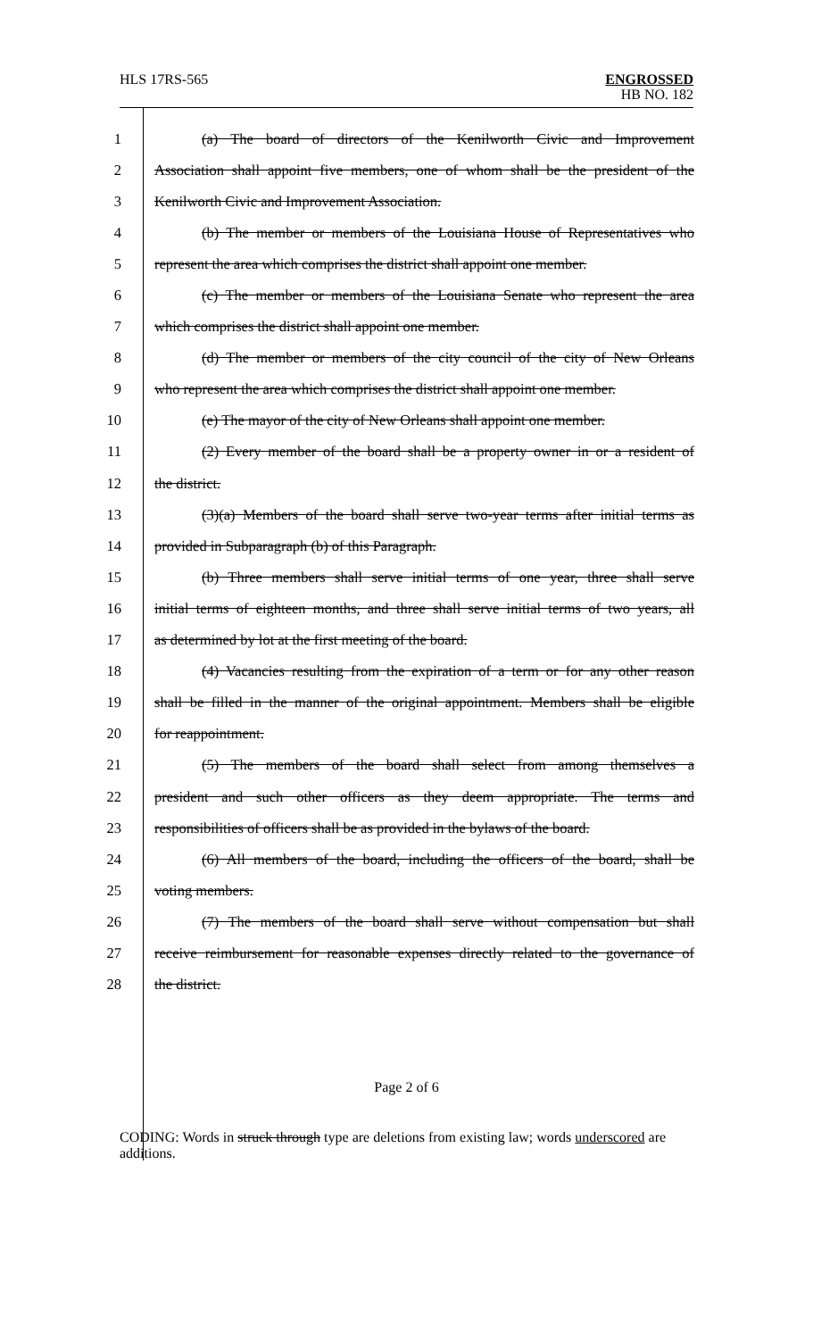HLS 17RS-565 ENGROSSED
HB NO. 182
1 (a) The board of directors of the Kenilworth Civic and Improvement
2 Association shall appoint five members, one of whom shall be the president of the
3 Kenilworth Civic and Improvement Association.
4 (b) The member or members of the Louisiana House of Representatives who
5 represent the area which comprises the district shall appoint one member.
6 (c) The member or members of the Louisiana Senate who represent the area
7 which comprises the district shall appoint one member.
8 (d) The member or members of the city council of the city of New Orleans
9 who represent the area which comprises the district shall appoint one member.
10 (e) The mayor of the city of New Orleans shall appoint one member.
11 (2) Every member of the board shall be a property owner in or a resident of
12 the district.
13 (3)(a) Members of the board shall serve two-year terms after initial terms as
14 provided in Subparagraph (b) of this Paragraph.
15 (b) Three members shall serve initial terms of one year, three shall serve
16 initial terms of eighteen months, and three shall serve initial terms of two years, all
17 as determined by lot at the first meeting of the board.
18 (4) Vacancies resulting from the expiration of a term or for any other reason
19 shall be filled in the manner of the original appointment. Members shall be eligible
20 for reappointment.
21 (5) The members of the board shall select from among themselves a
22 president and such other officers as they deem appropriate. The terms and
23 responsibilities of officers shall be as provided in the bylaws of the board.
24 (6) All members of the board, including the officers of the board, shall be
25 voting members.
26 (7) The members of the board shall serve without compensation but shall
27 receive reimbursement for reasonable expenses directly related to the governance of
28 the district.
Page 2 of 6
CODING: Words in struck through type are deletions from existing law; words underscored are additions.